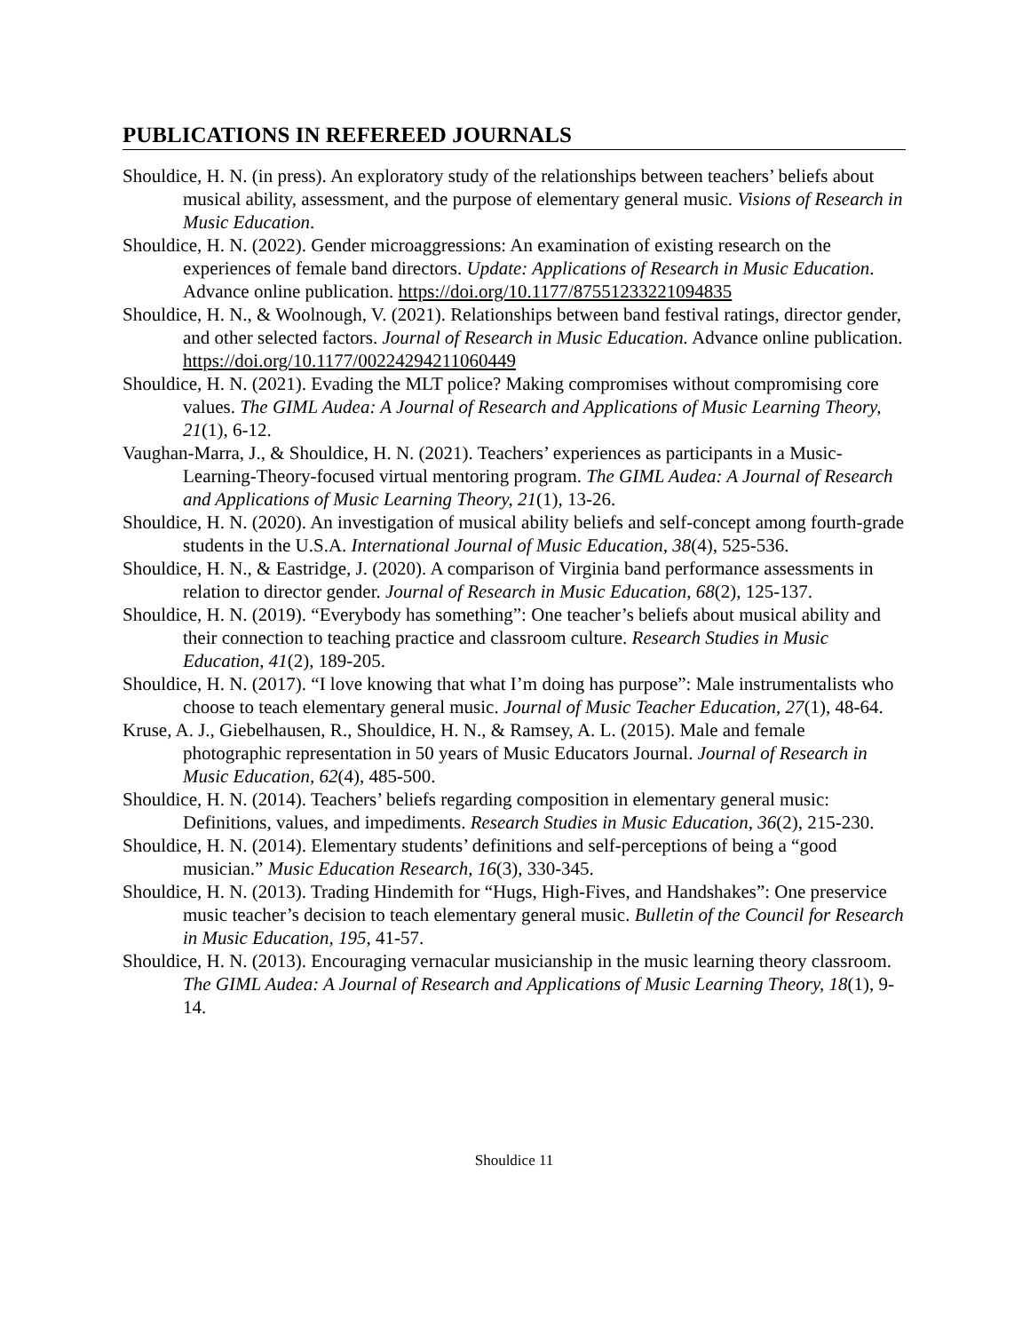PUBLICATIONS IN REFEREED JOURNALS
Shouldice, H. N. (in press). An exploratory study of the relationships between teachers’ beliefs about musical ability, assessment, and the purpose of elementary general music. Visions of Research in Music Education.
Shouldice, H. N. (2022). Gender microaggressions: An examination of existing research on the experiences of female band directors. Update: Applications of Research in Music Education. Advance online publication. https://doi.org/10.1177/87551233221094835
Shouldice, H. N., & Woolnough, V. (2021). Relationships between band festival ratings, director gender, and other selected factors. Journal of Research in Music Education. Advance online publication. https://doi.org/10.1177/00224294211060449
Shouldice, H. N. (2021). Evading the MLT police? Making compromises without compromising core values. The GIML Audea: A Journal of Research and Applications of Music Learning Theory, 21(1), 6-12.
Vaughan-Marra, J., & Shouldice, H. N. (2021). Teachers’ experiences as participants in a Music-Learning-Theory-focused virtual mentoring program. The GIML Audea: A Journal of Research and Applications of Music Learning Theory, 21(1), 13-26.
Shouldice, H. N. (2020). An investigation of musical ability beliefs and self-concept among fourth-grade students in the U.S.A. International Journal of Music Education, 38(4), 525-536.
Shouldice, H. N., & Eastridge, J. (2020). A comparison of Virginia band performance assessments in relation to director gender. Journal of Research in Music Education, 68(2), 125-137.
Shouldice, H. N. (2019). “Everybody has something”: One teacher’s beliefs about musical ability and their connection to teaching practice and classroom culture. Research Studies in Music Education, 41(2), 189-205.
Shouldice, H. N. (2017). “I love knowing that what I’m doing has purpose”: Male instrumentalists who choose to teach elementary general music. Journal of Music Teacher Education, 27(1), 48-64.
Kruse, A. J., Giebelhausen, R., Shouldice, H. N., & Ramsey, A. L. (2015). Male and female photographic representation in 50 years of Music Educators Journal. Journal of Research in Music Education, 62(4), 485-500.
Shouldice, H. N. (2014). Teachers’ beliefs regarding composition in elementary general music: Definitions, values, and impediments. Research Studies in Music Education, 36(2), 215-230.
Shouldice, H. N. (2014). Elementary students’ definitions and self-perceptions of being a “good musician.” Music Education Research, 16(3), 330-345.
Shouldice, H. N. (2013). Trading Hindemith for “Hugs, High-Fives, and Handshakes”: One preservice music teacher’s decision to teach elementary general music. Bulletin of the Council for Research in Music Education, 195, 41-57.
Shouldice, H. N. (2013). Encouraging vernacular musicianship in the music learning theory classroom. The GIML Audea: A Journal of Research and Applications of Music Learning Theory, 18(1), 9-14.
Shouldice 11